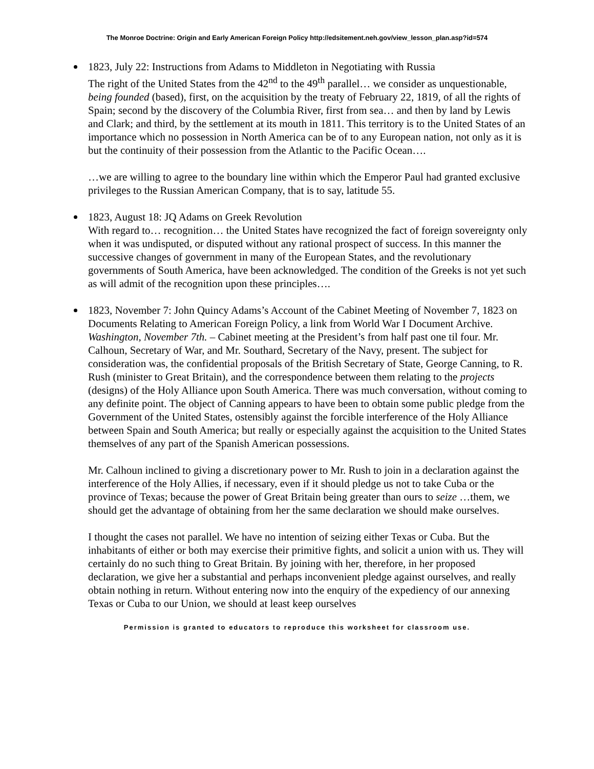The Monroe Doctrine: Origin and Early American Foreign Policy http://edsitement.neh.gov/view_lesson_plan.asp?id=574
1823, July 22: Instructions from Adams to Middleton in Negotiating with Russia
The right of the United States from the 42<sup>nd</sup> to the 49<sup>th</sup> parallel… we consider as unquestionable, being founded (based), first, on the acquisition by the treaty of February 22, 1819, of all the rights of Spain; second by the discovery of the Columbia River, first from sea… and then by land by Lewis and Clark; and third, by the settlement at its mouth in 1811. This territory is to the United States of an importance which no possession in North America can be of to any European nation, not only as it is but the continuity of their possession from the Atlantic to the Pacific Ocean….
…we are willing to agree to the boundary line within which the Emperor Paul had granted exclusive privileges to the Russian American Company, that is to say, latitude 55.
1823, August 18: JQ Adams on Greek Revolution
With regard to… recognition… the United States have recognized the fact of foreign sovereignty only when it was undisputed, or disputed without any rational prospect of success. In this manner the successive changes of government in many of the European States, and the revolutionary governments of South America, have been acknowledged. The condition of the Greeks is not yet such as will admit of the recognition upon these principles….
1823, November 7: John Quincy Adams’s Account of the Cabinet Meeting of November 7, 1823 on Documents Relating to American Foreign Policy, a link from World War I Document Archive.
Washington, November 7th. – Cabinet meeting at the President’s from half past one til four. Mr. Calhoun, Secretary of War, and Mr. Southard, Secretary of the Navy, present. The subject for consideration was, the confidential proposals of the British Secretary of State, George Canning, to R. Rush (minister to Great Britain), and the correspondence between them relating to the projects (designs) of the Holy Alliance upon South America. There was much conversation, without coming to any definite point. The object of Canning appears to have been to obtain some public pledge from the Government of the United States, ostensibly against the forcible interference of the Holy Alliance between Spain and South America; but really or especially against the acquisition to the United States themselves of any part of the Spanish American possessions.
Mr. Calhoun inclined to giving a discretionary power to Mr. Rush to join in a declaration against the interference of the Holy Allies, if necessary, even if it should pledge us not to take Cuba or the province of Texas; because the power of Great Britain being greater than ours to seize …them, we should get the advantage of obtaining from her the same declaration we should make ourselves.
I thought the cases not parallel. We have no intention of seizing either Texas or Cuba. But the inhabitants of either or both may exercise their primitive fights, and solicit a union with us. They will certainly do no such thing to Great Britain. By joining with her, therefore, in her proposed declaration, we give her a substantial and perhaps inconvenient pledge against ourselves, and really obtain nothing in return. Without entering now into the enquiry of the expediency of our annexing Texas or Cuba to our Union, we should at least keep ourselves
Permission is granted to educators to reproduce this worksheet for classroom use.